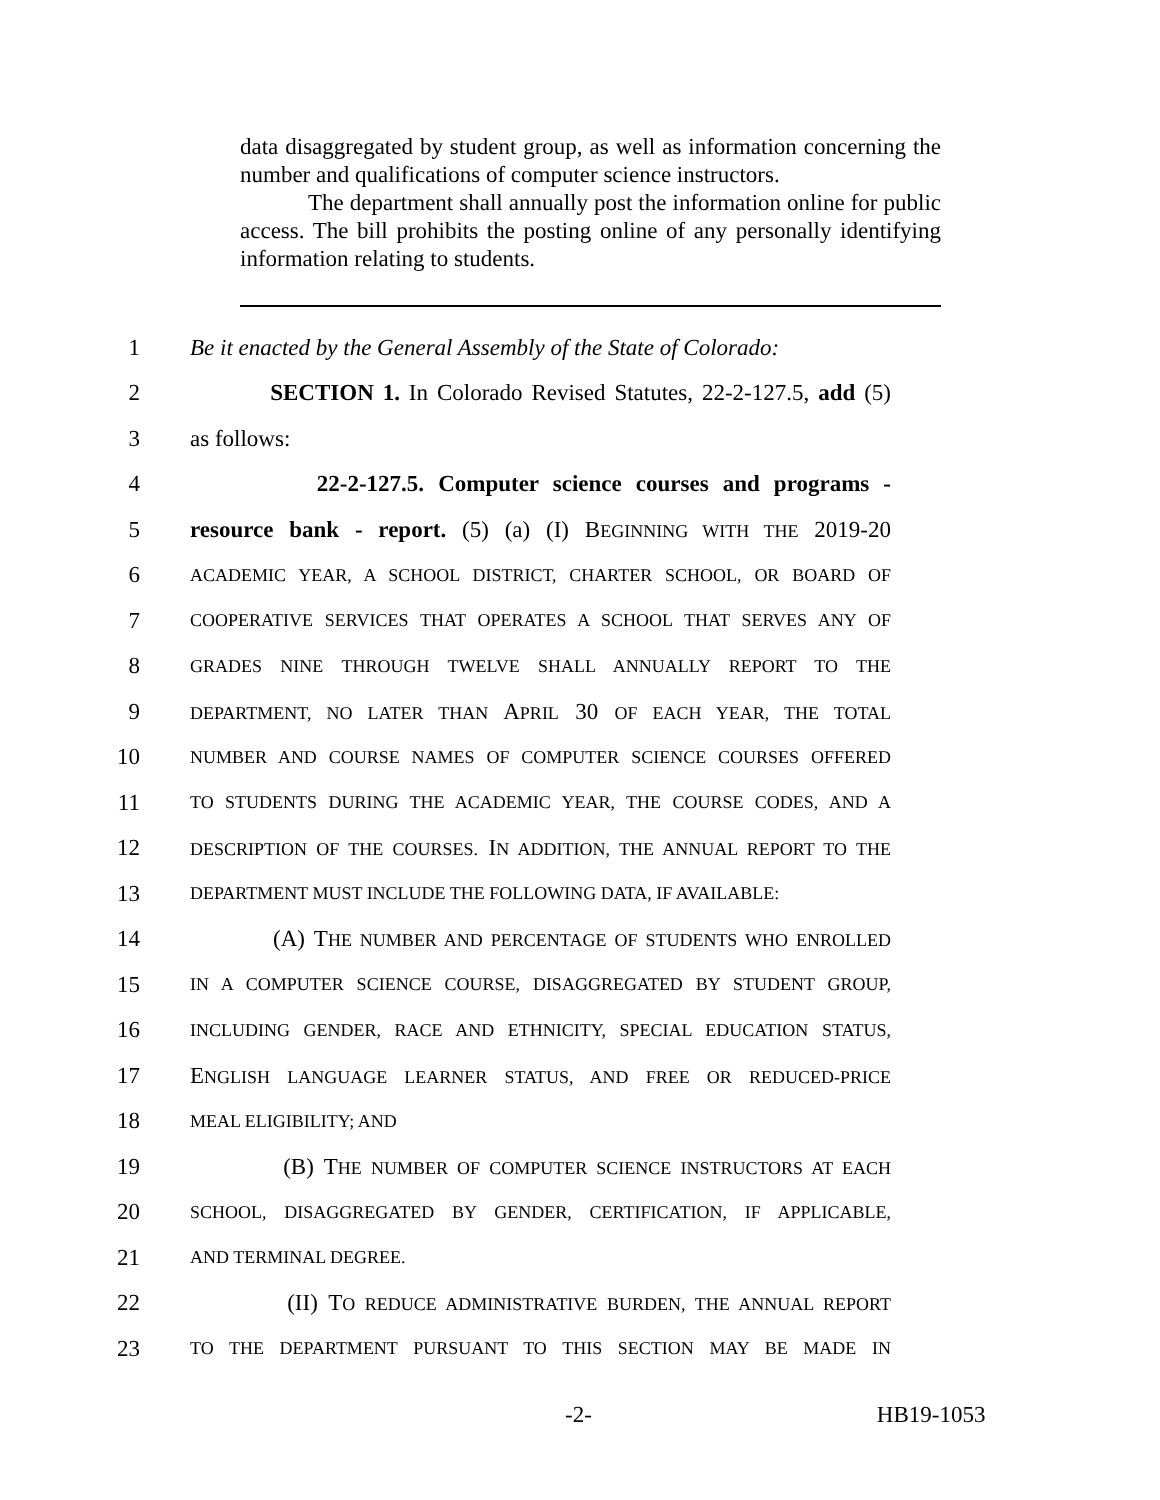data disaggregated by student group, as well as information concerning the number and qualifications of computer science instructors.
The department shall annually post the information online for public access. The bill prohibits the posting online of any personally identifying information relating to students.
1 Be it enacted by the General Assembly of the State of Colorado:
2 SECTION 1. In Colorado Revised Statutes, 22-2-127.5, add (5)
3 as follows:
4 22-2-127.5. Computer science courses and programs -
5 resource bank - report. (5) (a) (I) BEGINNING WITH THE 2019-20
6 ACADEMIC YEAR, A SCHOOL DISTRICT, CHARTER SCHOOL, OR BOARD OF
7 COOPERATIVE SERVICES THAT OPERATES A SCHOOL THAT SERVES ANY OF
8 GRADES NINE THROUGH TWELVE SHALL ANNUALLY REPORT TO THE
9 DEPARTMENT, NO LATER THAN APRIL 30 OF EACH YEAR, THE TOTAL
10 NUMBER AND COURSE NAMES OF COMPUTER SCIENCE COURSES OFFERED
11 TO STUDENTS DURING THE ACADEMIC YEAR, THE COURSE CODES, AND A
12 DESCRIPTION OF THE COURSES. IN ADDITION, THE ANNUAL REPORT TO THE
13 DEPARTMENT MUST INCLUDE THE FOLLOWING DATA, IF AVAILABLE:
14 (A) THE NUMBER AND PERCENTAGE OF STUDENTS WHO ENROLLED
15 IN A COMPUTER SCIENCE COURSE, DISAGGREGATED BY STUDENT GROUP,
16 INCLUDING GENDER, RACE AND ETHNICITY, SPECIAL EDUCATION STATUS,
17 ENGLISH LANGUAGE LEARNER STATUS, AND FREE OR REDUCED-PRICE
18 MEAL ELIGIBILITY; AND
19 (B) THE NUMBER OF COMPUTER SCIENCE INSTRUCTORS AT EACH
20 SCHOOL, DISAGGREGATED BY GENDER, CERTIFICATION, IF APPLICABLE,
21 AND TERMINAL DEGREE.
22 (II) TO REDUCE ADMINISTRATIVE BURDEN, THE ANNUAL REPORT
23 TO THE DEPARTMENT PURSUANT TO THIS SECTION MAY BE MADE IN
-2- HB19-1053